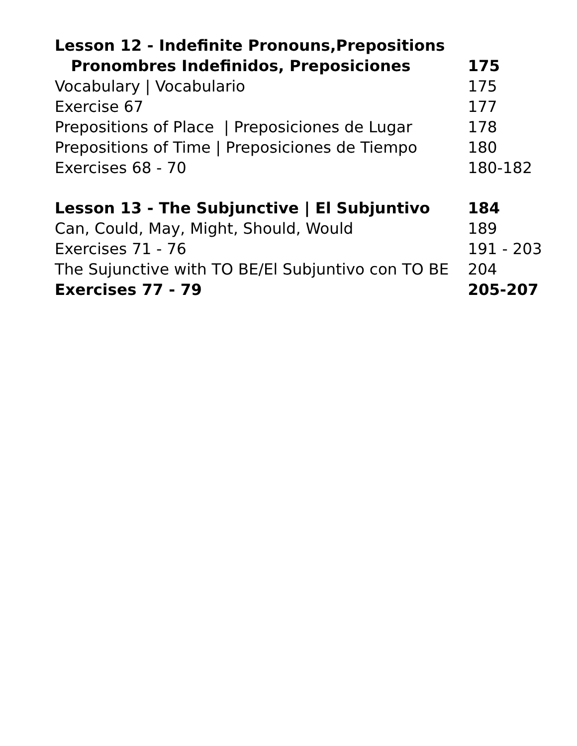| Lesson 12 - Indefinite Pronouns,Prepositions | |
| Pronombres Indefinidos, Preposiciones | 175 |
| Vocabulary / Vocabulario | 175 |
| Exercise 67 | 177 |
| Prepositions of Place / Preposiciones de Lugar | 178 |
| Prepositions of Time / Preposiciones de Tiempo | 180 |
| Exercises 68 - 70 | 180-182 |
| Lesson 13 - The Subjunctive / El Subjuntivo | 184 |
| Can, Could, May, Might, Should, Would | 189 |
| Exercises 71 - 76 | 191 - 203 |
| The Sujunctive with TO BE/El Subjuntivo con TO BE | 204 |
| Exercises 77 - 79 | 205-207 |